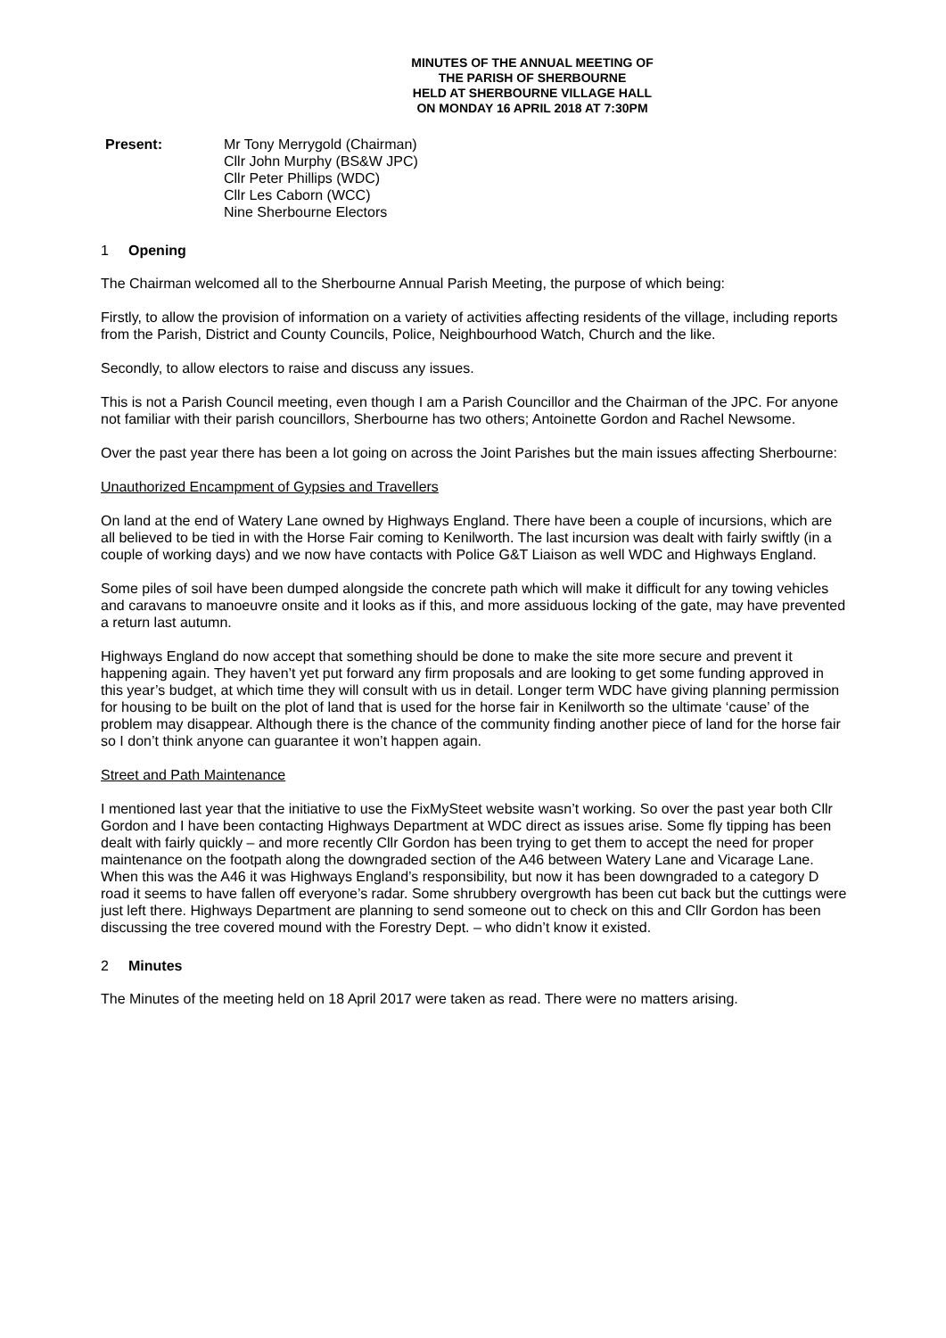MINUTES OF THE ANNUAL MEETING OF
THE PARISH OF SHERBOURNE
HELD AT SHERBOURNE VILLAGE HALL
ON MONDAY 16 APRIL 2018 AT 7:30PM
Present: Mr Tony Merrygold (Chairman)
Cllr John Murphy (BS&W JPC)
Cllr Peter Phillips (WDC)
Cllr Les Caborn (WCC)
Nine Sherbourne Electors
1 Opening
The Chairman welcomed all to the Sherbourne Annual Parish Meeting, the purpose of which being:
Firstly, to allow the provision of information on a variety of activities affecting residents of the village, including reports from the Parish, District and County Councils, Police, Neighbourhood Watch, Church and the like.
Secondly, to allow electors to raise and discuss any issues.
This is not a Parish Council meeting, even though I am a Parish Councillor and the Chairman of the JPC. For anyone not familiar with their parish councillors, Sherbourne has two others; Antoinette Gordon and Rachel Newsome.
Over the past year there has been a lot going on across the Joint Parishes but the main issues affecting Sherbourne:
Unauthorized Encampment of Gypsies and Travellers
On land at the end of Watery Lane owned by Highways England. There have been a couple of incursions, which are all believed to be tied in with the Horse Fair coming to Kenilworth. The last incursion was dealt with fairly swiftly (in a couple of working days) and we now have contacts with Police G&T Liaison as well WDC and Highways England.
Some piles of soil have been dumped alongside the concrete path which will make it difficult for any towing vehicles and caravans to manoeuvre onsite and it looks as if this, and more assiduous locking of the gate, may have prevented a return last autumn.
Highways England do now accept that something should be done to make the site more secure and prevent it happening again. They haven’t yet put forward any firm proposals and are looking to get some funding approved in this year’s budget, at which time they will consult with us in detail. Longer term WDC have giving planning permission for housing to be built on the plot of land that is used for the horse fair in Kenilworth so the ultimate ‘cause’ of the problem may disappear. Although there is the chance of the community finding another piece of land for the horse fair so I don’t think anyone can guarantee it won’t happen again.
Street and Path Maintenance
I mentioned last year that the initiative to use the FixMySteet website wasn’t working. So over the past year both Cllr Gordon and I have been contacting Highways Department at WDC direct as issues arise. Some fly tipping has been dealt with fairly quickly – and more recently Cllr Gordon has been trying to get them to accept the need for proper maintenance on the footpath along the downgraded section of the A46 between Watery Lane and Vicarage Lane. When this was the A46 it was Highways England’s responsibility, but now it has been downgraded to a category D road it seems to have fallen off everyone’s radar. Some shrubbery overgrowth has been cut back but the cuttings were just left there. Highways Department are planning to send someone out to check on this and Cllr Gordon has been discussing the tree covered mound with the Forestry Dept. – who didn’t know it existed.
2 Minutes
The Minutes of the meeting held on 18 April 2017 were taken as read. There were no matters arising.